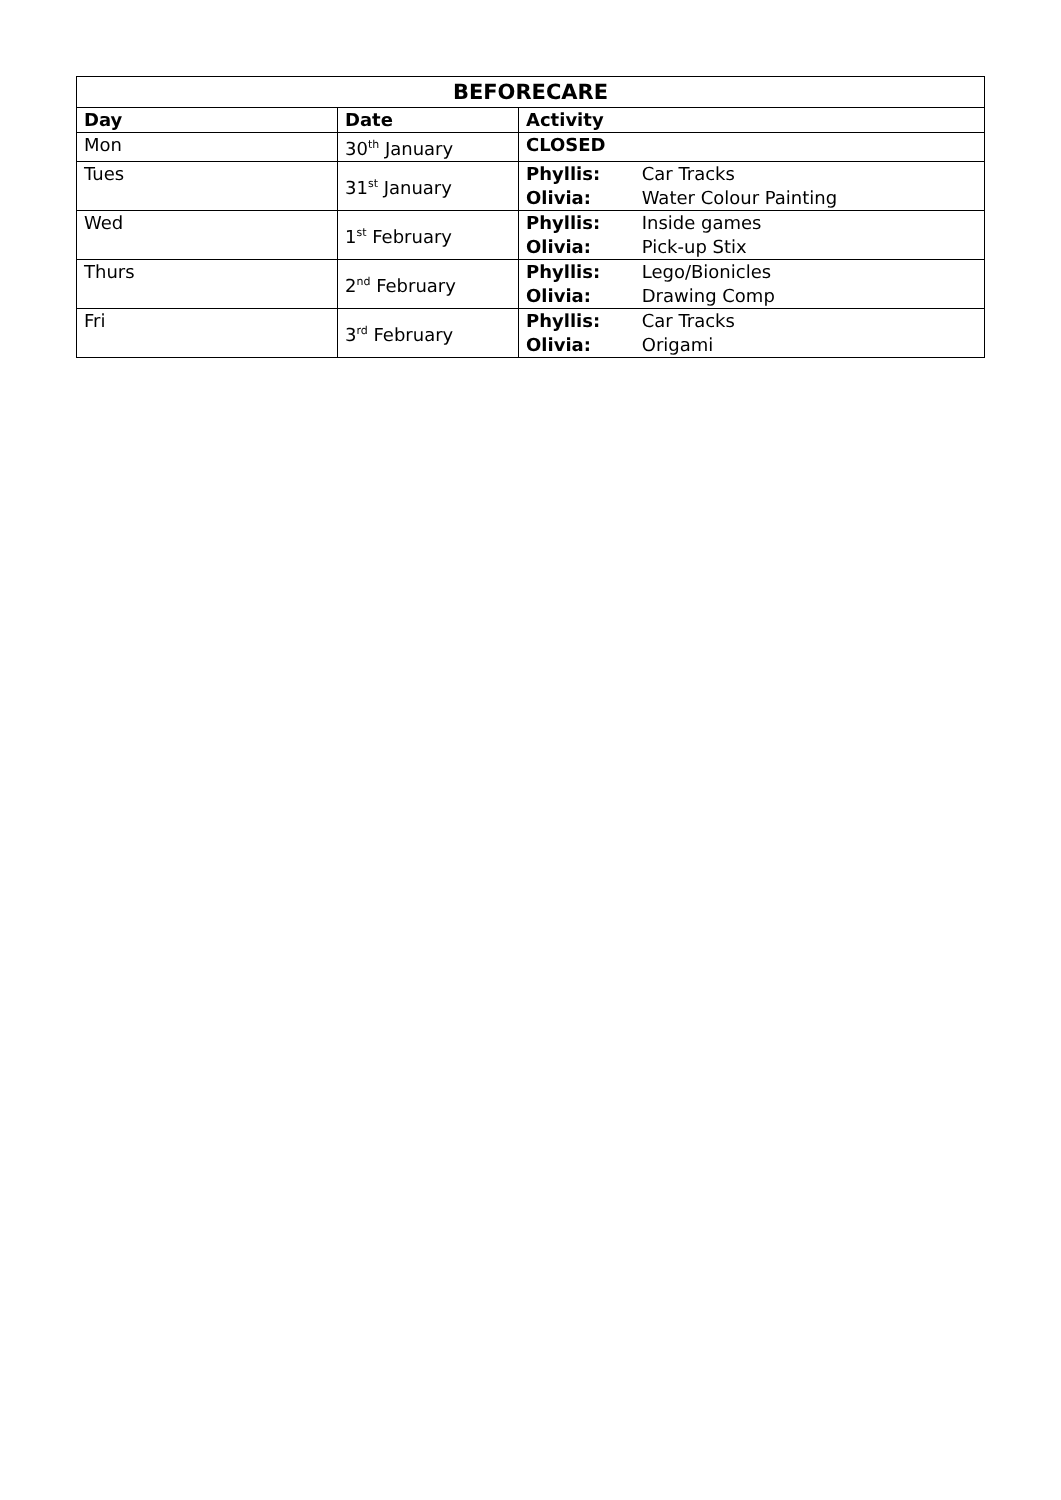| BEFORECARE | | |
| --- | --- | --- |
| Day | Date | Activity |
| Mon | 30<sup>th</sup> January | CLOSED |
| Tues | 31<sup>st</sup> January | Phyllis: Car Tracks Olivia: Water Colour Painting |
| Wed | 1<sup>st</sup> February | Phyllis: Inside games Olivia: Pick-up Stix |
| Thurs | 2<sup>nd</sup> February | Phyllis: Lego/Bionicles Olivia: Drawing Comp |
| Fri | 3<sup>rd</sup> February | Phyllis: Car Tracks Olivia: Origami |